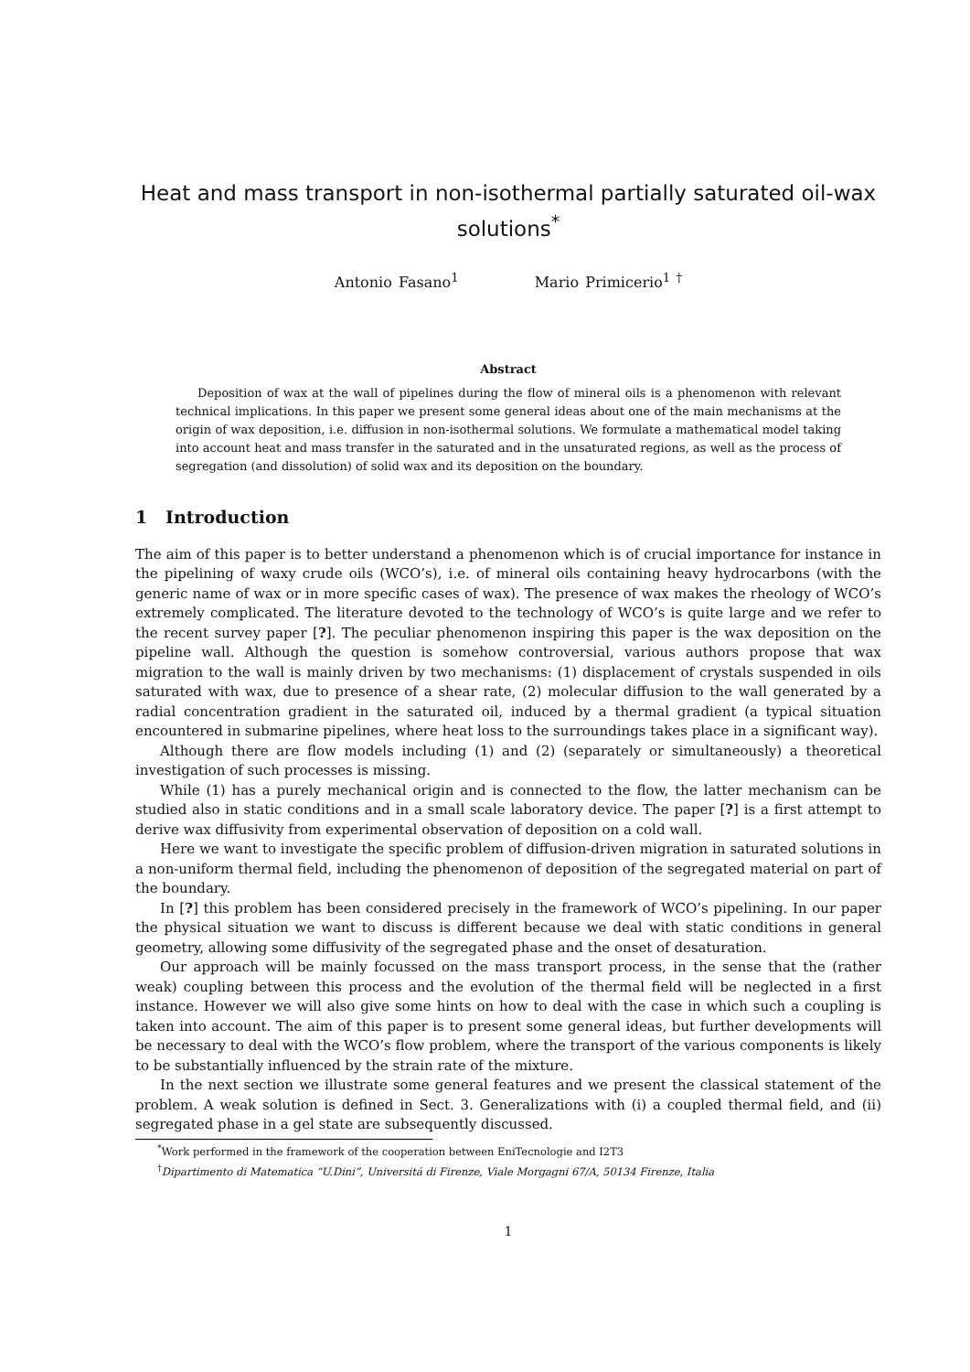Heat and mass transport in non-isothermal partially saturated oil-wax solutions<sup>*</sup>
Antonio Fasano<sup>1</sup> Mario Primicerio<sup>1 †</sup>
Abstract
Deposition of wax at the wall of pipelines during the flow of mineral oils is a phenomenon with relevant technical implications. In this paper we present some general ideas about one of the main mechanisms at the origin of wax deposition, i.e. diffusion in non-isothermal solutions. We formulate a mathematical model taking into account heat and mass transfer in the saturated and in the unsaturated regions, as well as the process of segregation (and dissolution) of solid wax and its deposition on the boundary.
1 Introduction
The aim of this paper is to better understand a phenomenon which is of crucial importance for instance in the pipelining of waxy crude oils (WCO’s), i.e. of mineral oils containing heavy hydrocarbons (with the generic name of wax or in more specific cases of wax). The presence of wax makes the rheology of WCO’s extremely complicated. The literature devoted to the technology of WCO’s is quite large and we refer to the recent survey paper [?]. The peculiar phenomenon inspiring this paper is the wax deposition on the pipeline wall. Although the question is somehow controversial, various authors propose that wax migration to the wall is mainly driven by two mechanisms: (1) displacement of crystals suspended in oils saturated with wax, due to presence of a shear rate, (2) molecular diffusion to the wall generated by a radial concentration gradient in the saturated oil, induced by a thermal gradient (a typical situation encountered in submarine pipelines, where heat loss to the surroundings takes place in a significant way).
Although there are flow models including (1) and (2) (separately or simultaneously) a theoretical investigation of such processes is missing.
While (1) has a purely mechanical origin and is connected to the flow, the latter mechanism can be studied also in static conditions and in a small scale laboratory device. The paper [?] is a first attempt to derive wax diffusivity from experimental observation of deposition on a cold wall.
Here we want to investigate the specific problem of diffusion-driven migration in saturated solutions in a non-uniform thermal field, including the phenomenon of deposition of the segregated material on part of the boundary.
In [?] this problem has been considered precisely in the framework of WCO’s pipelining. In our paper the physical situation we want to discuss is different because we deal with static conditions in general geometry, allowing some diffusivity of the segregated phase and the onset of desaturation.
Our approach will be mainly focussed on the mass transport process, in the sense that the (rather weak) coupling between this process and the evolution of the thermal field will be neglected in a first instance. However we will also give some hints on how to deal with the case in which such a coupling is taken into account. The aim of this paper is to present some general ideas, but further developments will be necessary to deal with the WCO’s flow problem, where the transport of the various components is likely to be substantially influenced by the strain rate of the mixture.
In the next section we illustrate some general features and we present the classical statement of the problem. A weak solution is defined in Sect. 3. Generalizations with (i) a coupled thermal field, and (ii) segregated phase in a gel state are subsequently discussed.
<sup>*</sup> Work performed in the framework of the cooperation between EniTecnologie and I2T3
<sup>†</sup> Dipartimento di Matematica “U.Dini”, Universitá di Firenze, Viale Morgagni 67/A, 50134 Firenze, Italia
1